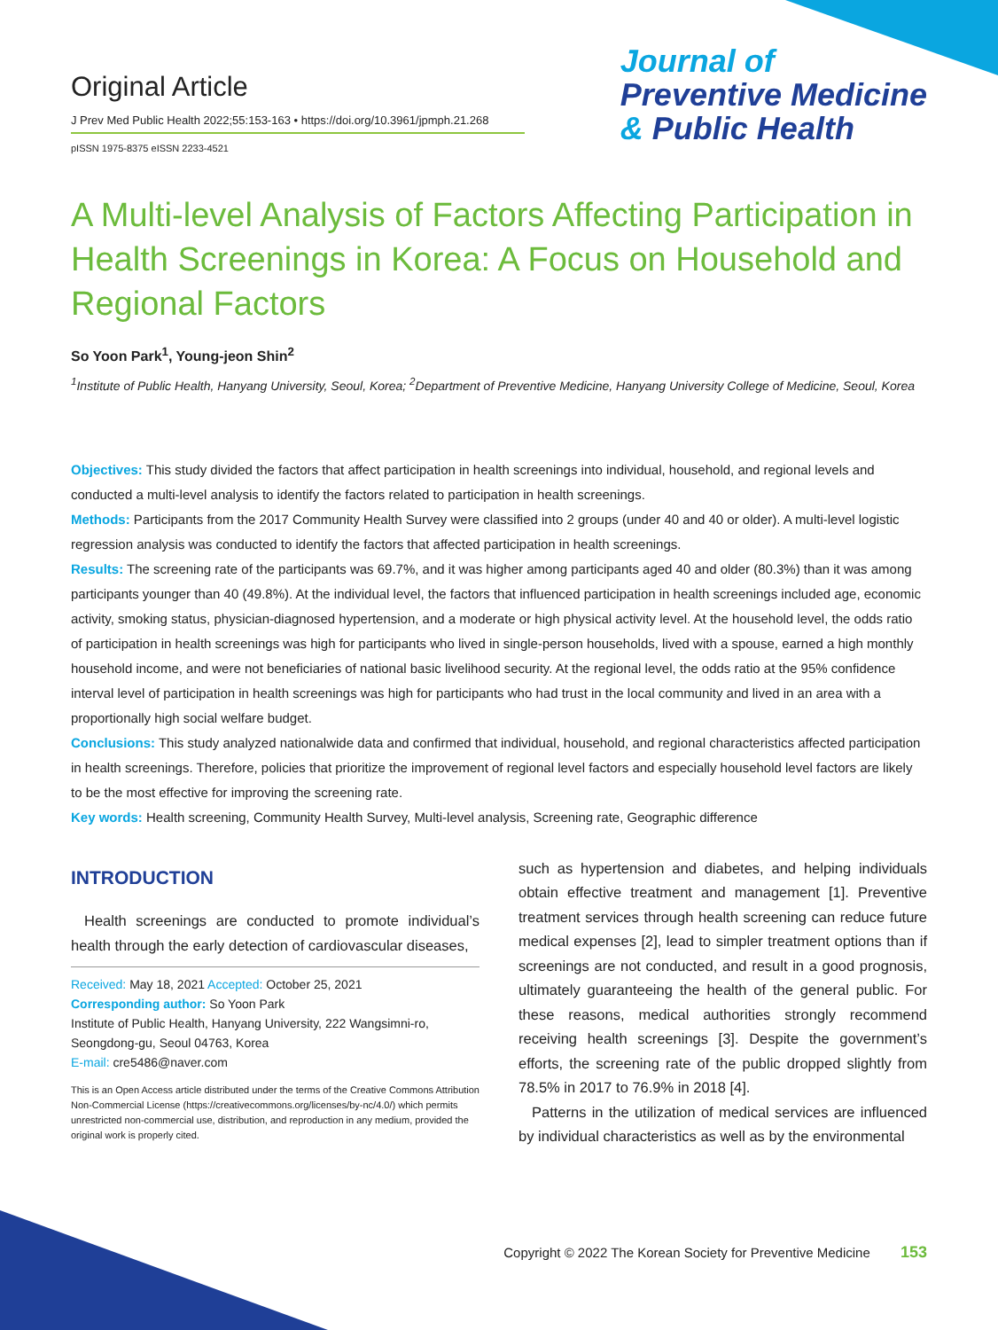Original Article
J Prev Med Public Health 2022;55:153-163 • https://doi.org/10.3961/jpmph.21.268
pISSN 1975-8375 eISSN 2233-4521
Journal of
Preventive Medicine
& Public Health
A Multi-level Analysis of Factors Affecting Participation in Health Screenings in Korea: A Focus on Household and Regional Factors
So Yoon Park<sup>1</sup>, Young-jeon Shin<sup>2</sup>
<sup>1</sup> Institute of Public Health, Hanyang University, Seoul, Korea; <sup>2</sup>Department of Preventive Medicine, Hanyang University College of Medicine, Seoul, Korea
Objectives: This study divided the factors that affect participation in health screenings into individual, household, and regional levels and conducted a multi-level analysis to identify the factors related to participation in health screenings.
Methods: Participants from the 2017 Community Health Survey were classified into 2 groups (under 40 and 40 or older). A multi-level logistic regression analysis was conducted to identify the factors that affected participation in health screenings.
Results: The screening rate of the participants was 69.7%, and it was higher among participants aged 40 and older (80.3%) than it was among participants younger than 40 (49.8%). At the individual level, the factors that influenced participation in health screenings included age, economic activity, smoking status, physician-diagnosed hypertension, and a moderate or high physical activity level. At the household level, the odds ratio of participation in health screenings was high for participants who lived in single-person households, lived with a spouse, earned a high monthly household income, and were not beneficiaries of national basic livelihood security. At the regional level, the odds ratio at the 95% confidence interval level of participation in health screenings was high for participants who had trust in the local community and lived in an area with a proportionally high social welfare budget.
Conclusions: This study analyzed nationalwide data and confirmed that individual, household, and regional characteristics affected participation in health screenings. Therefore, policies that prioritize the improvement of regional level factors and especially household level factors are likely to be the most effective for improving the screening rate.
Key words: Health screening, Community Health Survey, Multi-level analysis, Screening rate, Geographic difference
INTRODUCTION
Health screenings are conducted to promote individual’s health through the early detection of cardiovascular diseases,
Received: May 18, 2021 Accepted: October 25, 2021
Corresponding author: So Yoon Park
Institute of Public Health, Hanyang University, 222 Wangsimni-ro, Seongdong-gu, Seoul 04763, Korea
E-mail: cre5486@naver.com
This is an Open Access article distributed under the terms of the Creative Commons Attribution Non-Commercial License (https://creativecommons.org/licenses/by-nc/4.0/) which permits unrestricted non-commercial use, distribution, and reproduction in any medium, provided the original work is properly cited.
such as hypertension and diabetes, and helping individuals obtain effective treatment and management [1]. Preventive treatment services through health screening can reduce future medical expenses [2], lead to simpler treatment options than if screenings are not conducted, and result in a good prognosis, ultimately guaranteeing the health of the general public. For these reasons, medical authorities strongly recommend receiving health screenings [3]. Despite the government’s efforts, the screening rate of the public dropped slightly from 78.5% in 2017 to 76.9% in 2018 [4].
Patterns in the utilization of medical services are influenced by individual characteristics as well as by the environmental
Copyright © 2022 The Korean Society for Preventive Medicine 153